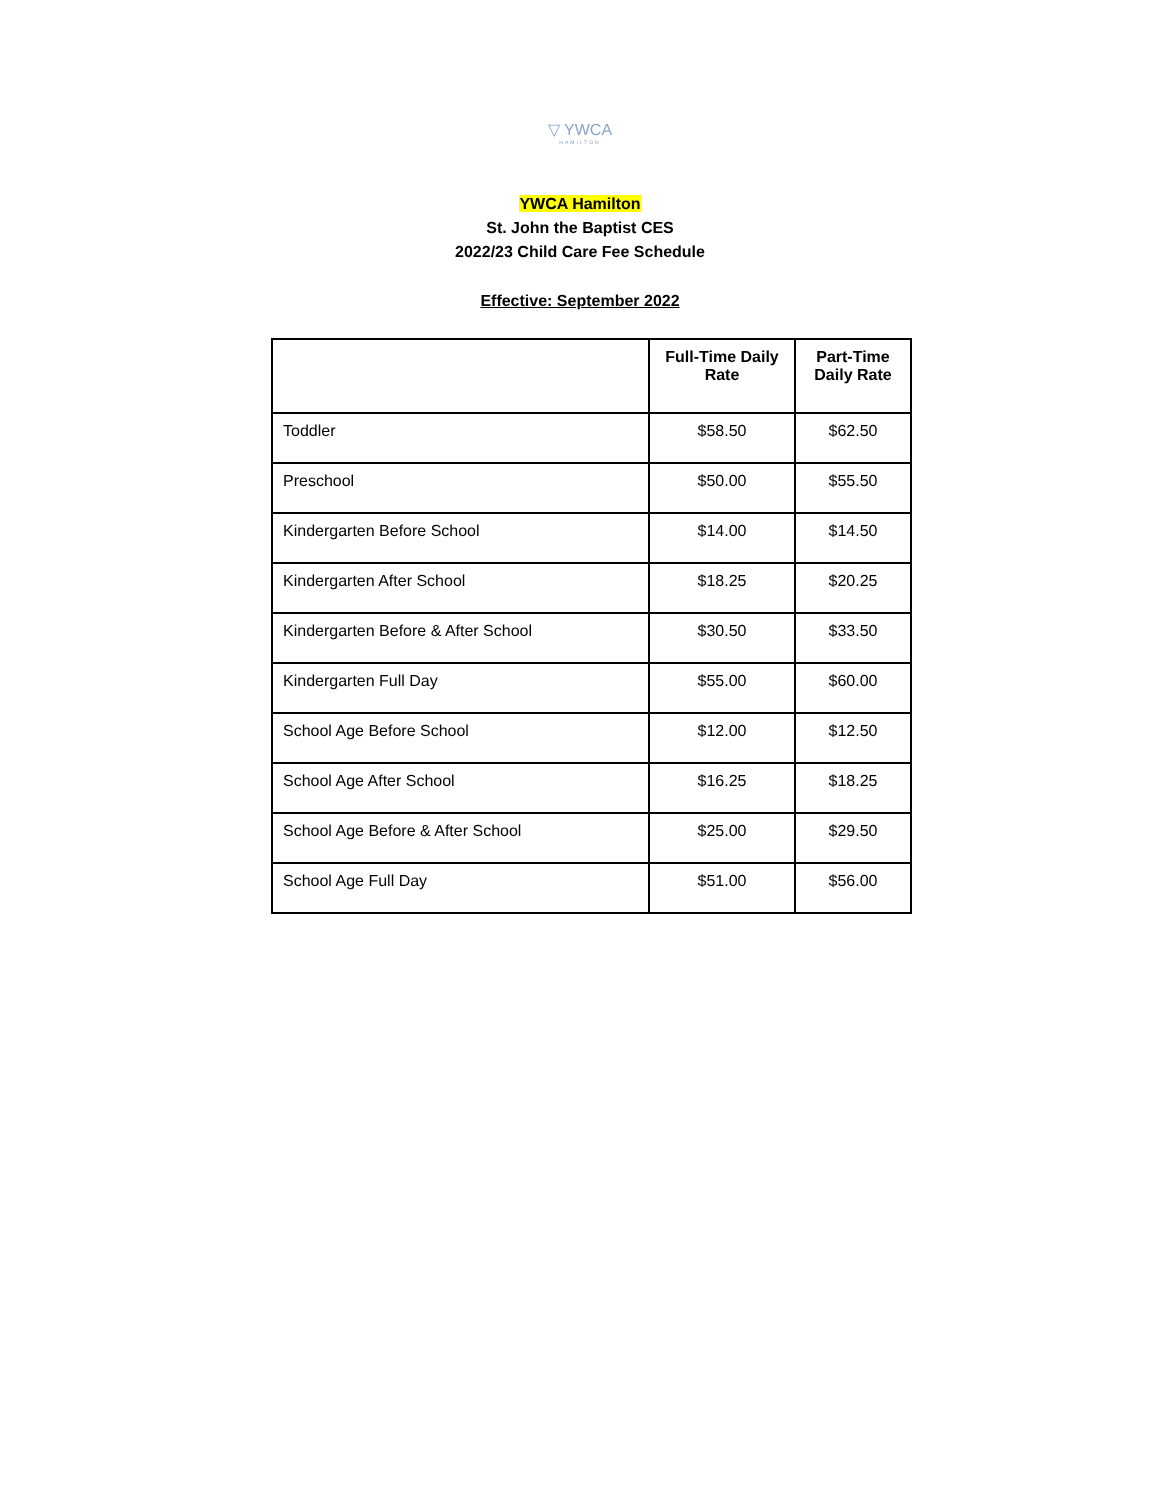▽ YWCA
HAMILTON
YWCA Hamilton
St. John the Baptist CES
2022/23 Child Care Fee Schedule
Effective: September 2022
| | Full-Time Daily Rate | Part-Time Daily Rate |
| --- | --- | --- |
| Toddler | $58.50 | $62.50 |
| Preschool | $50.00 | $55.50 |
| Kindergarten Before School | $14.00 | $14.50 |
| Kindergarten After School | $18.25 | $20.25 |
| Kindergarten Before & After School | $30.50 | $33.50 |
| Kindergarten Full Day | $55.00 | $60.00 |
| School Age Before School | $12.00 | $12.50 |
| School Age After School | $16.25 | $18.25 |
| School Age Before & After School | $25.00 | $29.50 |
| School Age Full Day | $51.00 | $56.00 |